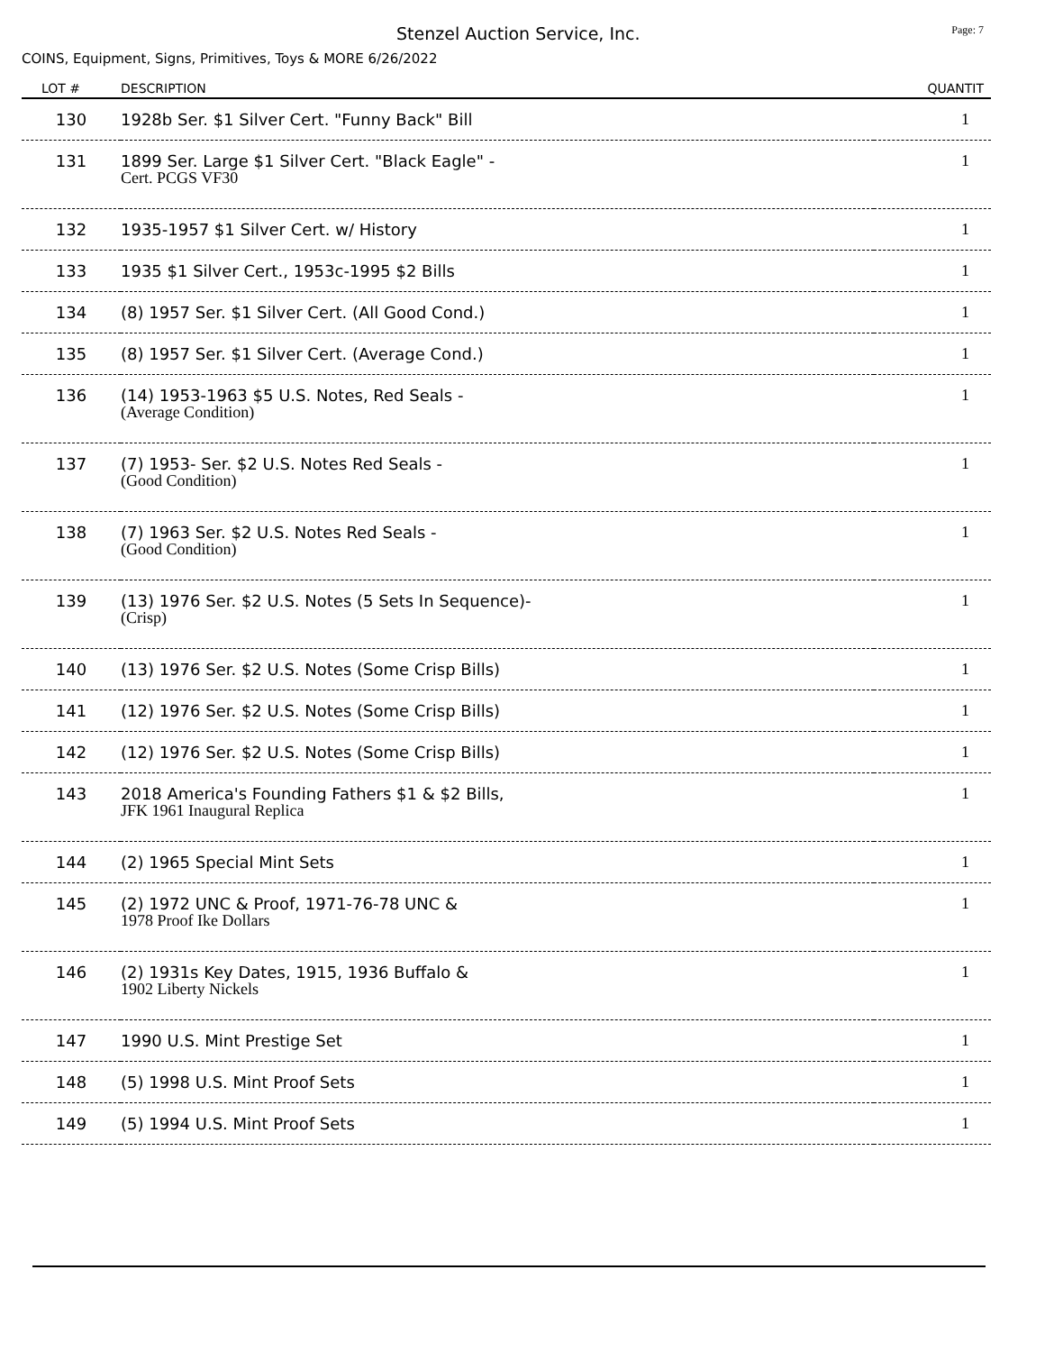Stenzel Auction Service, Inc. Page: 7
COINS, Equipment, Signs, Primitives, Toys & MORE 6/26/2022
| LOT # | DESCRIPTION | QUANTIT |
| --- | --- | --- |
| 130 | 1928b Ser. $1 Silver Cert. "Funny Back" Bill | 1 |
| 131 | 1899 Ser. Large $1 Silver Cert. "Black Eagle" - Cert. PCGS VF30 | 1 |
| 132 | 1935-1957 $1 Silver Cert. w/ History | 1 |
| 133 | 1935 $1 Silver Cert., 1953c-1995 $2 Bills | 1 |
| 134 | (8) 1957 Ser. $1 Silver Cert. (All Good Cond.) | 1 |
| 135 | (8) 1957 Ser. $1 Silver Cert. (Average Cond.) | 1 |
| 136 | (14) 1953-1963 $5 U.S. Notes, Red Seals - (Average Condition) | 1 |
| 137 | (7) 1953- Ser. $2 U.S. Notes Red Seals - (Good Condition) | 1 |
| 138 | (7) 1963 Ser. $2 U.S. Notes Red Seals - (Good Condition) | 1 |
| 139 | (13) 1976 Ser. $2 U.S. Notes (5 Sets In Sequence)- (Crisp) | 1 |
| 140 | (13) 1976 Ser. $2 U.S. Notes (Some Crisp Bills) | 1 |
| 141 | (12) 1976 Ser. $2 U.S. Notes (Some Crisp Bills) | 1 |
| 142 | (12) 1976 Ser. $2 U.S. Notes (Some Crisp Bills) | 1 |
| 143 | 2018 America's Founding Fathers $1 & $2 Bills, JFK 1961 Inaugural Replica | 1 |
| 144 | (2) 1965 Special Mint Sets | 1 |
| 145 | (2) 1972 UNC & Proof, 1971-76-78 UNC & 1978 Proof Ike Dollars | 1 |
| 146 | (2) 1931s Key Dates, 1915, 1936 Buffalo & 1902 Liberty Nickels | 1 |
| 147 | 1990 U.S. Mint Prestige Set | 1 |
| 148 | (5) 1998 U.S. Mint Proof Sets | 1 |
| 149 | (5) 1994 U.S. Mint Proof Sets | 1 |